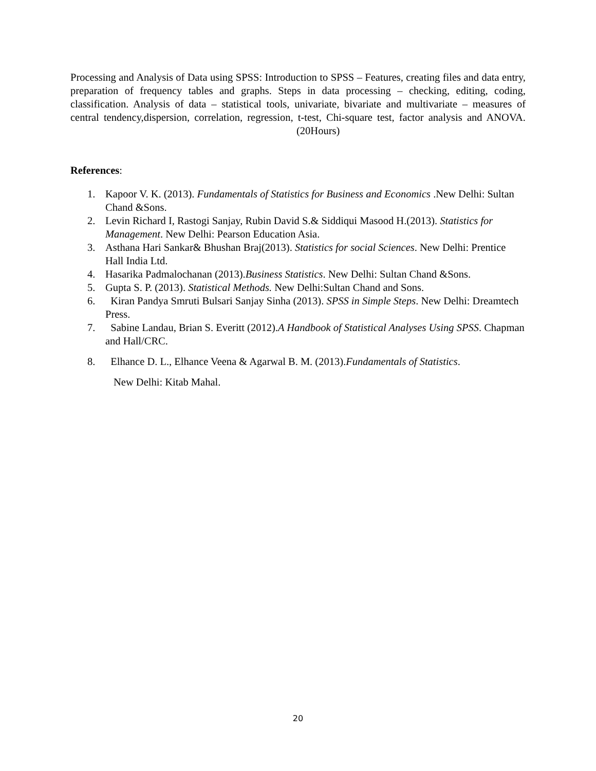Processing and Analysis of Data using SPSS: Introduction to SPSS – Features, creating files and data entry, preparation of frequency tables and graphs. Steps in data processing – checking, editing, coding, classification. Analysis of data – statistical tools, univariate, bivariate and multivariate – measures of central tendency,dispersion, correlation, regression, t-test, Chi-square test, factor analysis and ANOVA. (20Hours)
References:
1. Kapoor V. K. (2013). Fundamentals of Statistics for Business and Economics .New Delhi: Sultan Chand &Sons.
2. Levin Richard I, Rastogi Sanjay, Rubin David S.& Siddiqui Masood H.(2013). Statistics for Management. New Delhi: Pearson Education Asia.
3. Asthana Hari Sankar& Bhushan Braj(2013). Statistics for social Sciences. New Delhi: Prentice Hall India Ltd.
4. Hasarika Padmalochanan (2013).Business Statistics. New Delhi: Sultan Chand &Sons.
5. Gupta S. P. (2013). Statistical Methods. New Delhi:Sultan Chand and Sons.
6. Kiran Pandya Smruti Bulsari Sanjay Sinha (2013). SPSS in Simple Steps. New Delhi: Dreamtech Press.
7. Sabine Landau, Brian S. Everitt (2012).A Handbook of Statistical Analyses Using SPSS. Chapman and Hall/CRC.
8. Elhance D. L., Elhance Veena & Agarwal B. M. (2013).Fundamentals of Statistics.
New Delhi: Kitab Mahal.
20